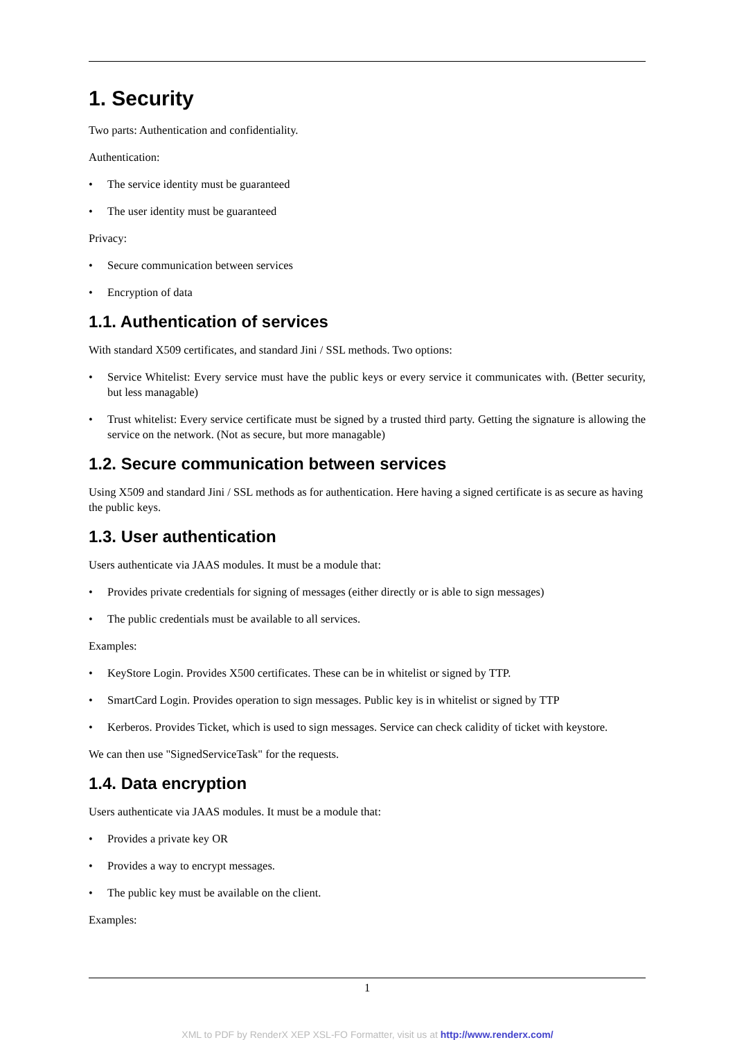1. Security
Two parts: Authentication and confidentiality.
Authentication:
• The service identity must be guaranteed
• The user identity must be guaranteed
Privacy:
• Secure communication between services
• Encryption of data
1.1. Authentication of services
With standard X509 certificates, and standard Jini / SSL methods. Two options:
• Service Whitelist: Every service must have the public keys or every service it communicates with. (Better security, but less managable)
• Trust whitelist: Every service certificate must be signed by a trusted third party. Getting the signature is allowing the service on the network. (Not as secure, but more managable)
1.2. Secure communication between services
Using X509 and standard Jini / SSL methods as for authentication. Here having a signed certificate is as secure as having the public keys.
1.3. User authentication
Users authenticate via JAAS modules. It must be a module that:
• Provides private credentials for signing of messages (either directly or is able to sign messages)
• The public credentials must be available to all services.
Examples:
• KeyStore Login. Provides X500 certificates. These can be in whitelist or signed by TTP.
• SmartCard Login. Provides operation to sign messages. Public key is in whitelist or signed by TTP
• Kerberos. Provides Ticket, which is used to sign messages. Service can check calidity of ticket with keystore.
We can then use "SignedServiceTask" for the requests.
1.4. Data encryption
Users authenticate via JAAS modules. It must be a module that:
• Provides a private key OR
• Provides a way to encrypt messages.
• The public key must be available on the client.
Examples:
1
XML to PDF by RenderX XEP XSL-FO Formatter, visit us at http://www.renderx.com/